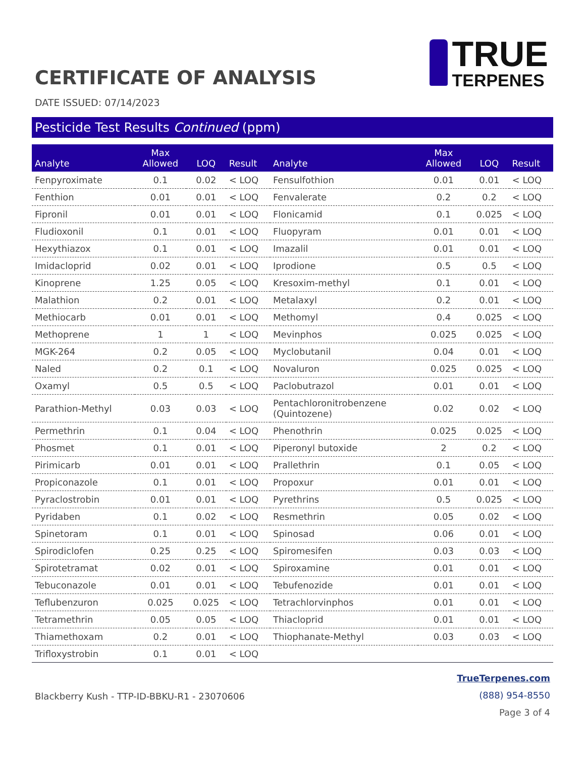CERTIFICATE OF ANALYSIS
TRUE
TERPENES
DATE ISSUED: 07/14/2023
Pesticide Test Results Continued (ppm)
| Analyte | Max Allowed | LOQ | Result | Analyte | Max Allowed | LOQ | Result |
| --- | --- | --- | --- | --- | --- | --- | --- |
| Fenpyroximate | 0.1 | 0.02 | < LOQ | Fensulfothion | 0.01 | 0.01 | < LOQ |
| Fenthion | 0.01 | 0.01 | < LOQ | Fenvalerate | 0.2 | 0.2 | < LOQ |
| Fipronil | 0.01 | 0.01 | < LOQ | Flonicamid | 0.1 | 0.025 | < LOQ |
| Fludioxonil | 0.1 | 0.01 | < LOQ | Fluopyram | 0.01 | 0.01 | < LOQ |
| Hexythiazox | 0.1 | 0.01 | < LOQ | Imazalil | 0.01 | 0.01 | < LOQ |
| Imidacloprid | 0.02 | 0.01 | < LOQ | Iprodione | 0.5 | 0.5 | < LOQ |
| Kinoprene | 1.25 | 0.05 | < LOQ | Kresoxim-methyl | 0.1 | 0.01 | < LOQ |
| Malathion | 0.2 | 0.01 | < LOQ | Metalaxyl | 0.2 | 0.01 | < LOQ |
| Methiocarb | 0.01 | 0.01 | < LOQ | Methomyl | 0.4 | 0.025 | < LOQ |
| Methoprene | 1 | 1 | < LOQ | Mevinphos | 0.025 | 0.025 | < LOQ |
| MGK-264 | 0.2 | 0.05 | < LOQ | Myclobutanil | 0.04 | 0.01 | < LOQ |
| Naled | 0.2 | 0.1 | < LOQ | Novaluron | 0.025 | 0.025 | < LOQ |
| Oxamyl | 0.5 | 0.5 | < LOQ | Paclobutrazol | 0.01 | 0.01 | < LOQ |
| Parathion-Methyl | 0.03 | 0.03 | < LOQ | Pentachloronitrobenzene (Quintozene) | 0.02 | 0.02 | < LOQ |
| Permethrin | 0.1 | 0.04 | < LOQ | Phenothrin | 0.025 | 0.025 | < LOQ |
| Phosmet | 0.1 | 0.01 | < LOQ | Piperonyl butoxide | 2 | 0.2 | < LOQ |
| Pirimicarb | 0.01 | 0.01 | < LOQ | Prallethrin | 0.1 | 0.05 | < LOQ |
| Propiconazole | 0.1 | 0.01 | < LOQ | Propoxur | 0.01 | 0.01 | < LOQ |
| Pyraclostrobin | 0.01 | 0.01 | < LOQ | Pyrethrins | 0.5 | 0.025 | < LOQ |
| Pyridaben | 0.1 | 0.02 | < LOQ | Resmethrin | 0.05 | 0.02 | < LOQ |
| Spinetoram | 0.1 | 0.01 | < LOQ | Spinosad | 0.06 | 0.01 | < LOQ |
| Spirodiclofen | 0.25 | 0.25 | < LOQ | Spiromesifen | 0.03 | 0.03 | < LOQ |
| Spirotetramat | 0.02 | 0.01 | < LOQ | Spiroxamine | 0.01 | 0.01 | < LOQ |
| Tebuconazole | 0.01 | 0.01 | < LOQ | Tebufenozide | 0.01 | 0.01 | < LOQ |
| Teflubenzuron | 0.025 | 0.025 | < LOQ | Tetrachlorvinphos | 0.01 | 0.01 | < LOQ |
| Tetramethrin | 0.05 | 0.05 | < LOQ | Thiacloprid | 0.01 | 0.01 | < LOQ |
| Thiamethoxam | 0.2 | 0.01 | < LOQ | Thiophanate-Methyl | 0.03 | 0.03 | < LOQ |
| Trifloxystrobin | 0.1 | 0.01 | < LOQ | | | | |
Blackberry Kush - TTP-ID-BBKU-R1 - 23070606
TrueTerpenes.com
(888) 954-8550
Page 3 of 4